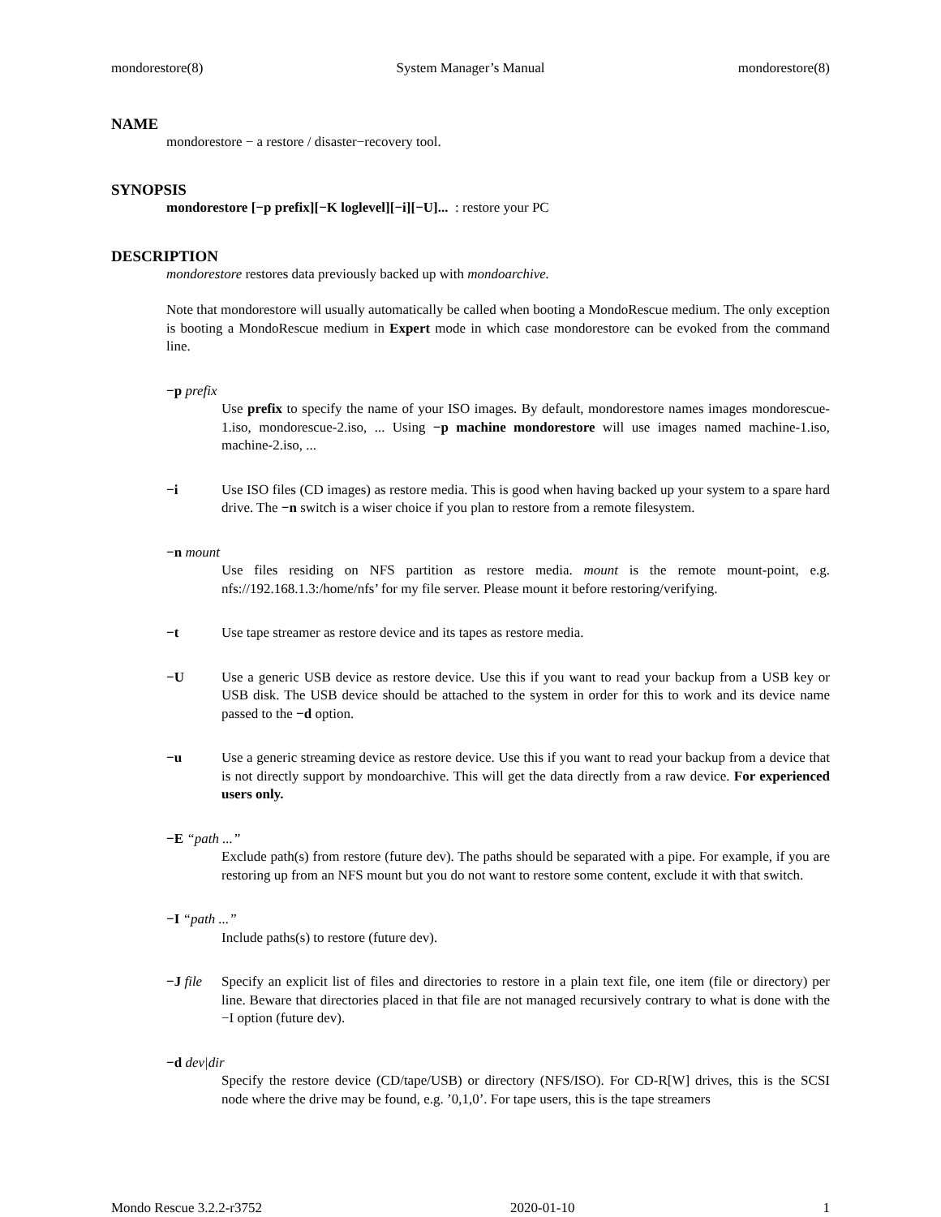mondorestore(8) System Manager’s Manual mondorestore(8)
NAME
mondorestore − a restore / disaster−recovery tool.
SYNOPSIS
mondorestore [−p prefix][−K loglevel][−i][−U]... : restore your PC
DESCRIPTION
mondorestore restores data previously backed up with mondoarchive.
Note that mondorestore will usually automatically be called when booting a MondoRescue medium. The only exception is booting a MondoRescue medium in Expert mode in which case mondorestore can be evoked from the command line.
−p prefix
Use prefix to specify the name of your ISO images. By default, mondorestore names images mondorescue-1.iso, mondorescue-2.iso, ... Using −p machine mondorestore will use images named machine-1.iso, machine-2.iso, ...
−i Use ISO files (CD images) as restore media. This is good when having backed up your system to a spare hard drive. The −n switch is a wiser choice if you plan to restore from a remote filesystem.
−n mount
Use files residing on NFS partition as restore media. mount is the remote mount-point, e.g. nfs://192.168.1.3:/home/nfs’ for my file server. Please mount it before restoring/verifying.
−t Use tape streamer as restore device and its tapes as restore media.
−U Use a generic USB device as restore device. Use this if you want to read your backup from a USB key or USB disk. The USB device should be attached to the system in order for this to work and its device name passed to the −d option.
−u Use a generic streaming device as restore device. Use this if you want to read your backup from a device that is not directly support by mondoarchive. This will get the data directly from a raw device. For experienced users only.
−E “path ...”
Exclude path(s) from restore (future dev). The paths should be separated with a pipe. For example, if you are restoring up from an NFS mount but you do not want to restore some content, exclude it with that switch.
−I “path ...”
Include paths(s) to restore (future dev).
−J file
Specify an explicit list of files and directories to restore in a plain text file, one item (file or directory) per line. Beware that directories placed in that file are not managed recursively contrary to what is done with the −I option (future dev).
−d dev|dir
Specify the restore device (CD/tape/USB) or directory (NFS/ISO). For CD-R[W] drives, this is the SCSI node where the drive may be found, e.g. ’0,1,0’. For tape users, this is the tape streamers
Mondo Rescue 3.2.2-r3752 2020-01-10 1